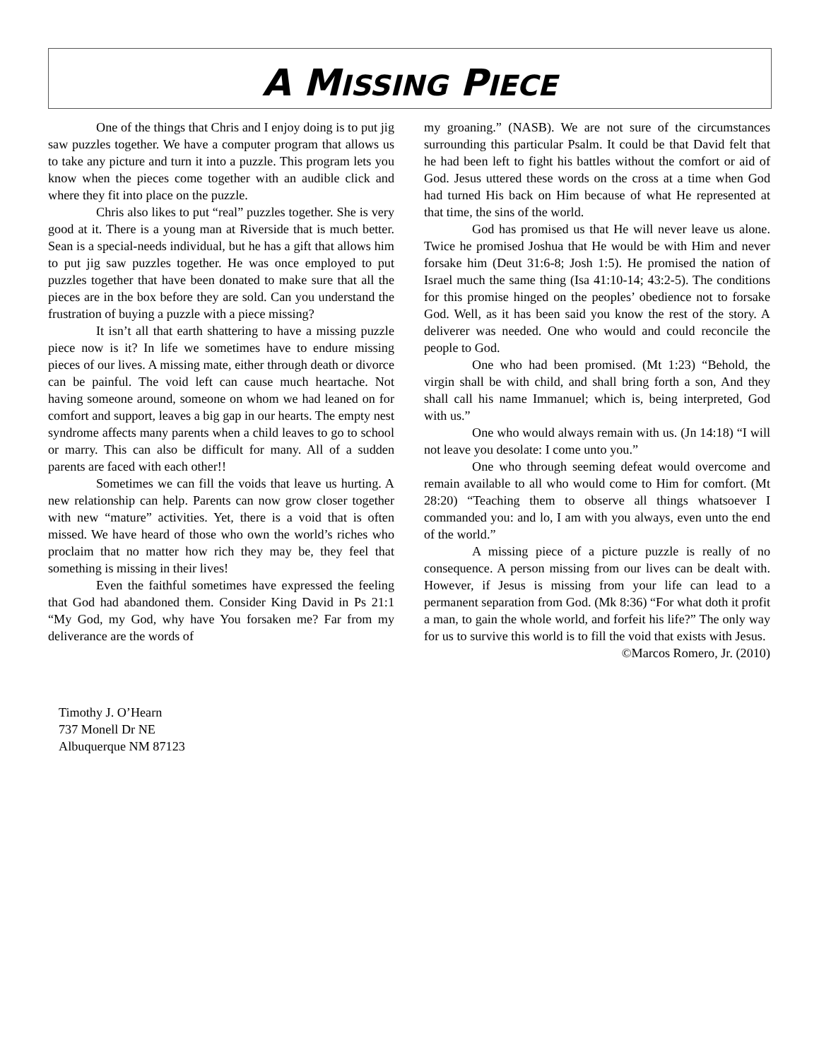A MISSING PIECE
One of the things that Chris and I enjoy doing is to put jig saw puzzles together. We have a computer program that allows us to take any picture and turn it into a puzzle. This program lets you know when the pieces come together with an audible click and where they fit into place on the puzzle.
Chris also likes to put “real” puzzles together. She is very good at it. There is a young man at Riverside that is much better. Sean is a special-needs individual, but he has a gift that allows him to put jig saw puzzles together. He was once employed to put puzzles together that have been donated to make sure that all the pieces are in the box before they are sold. Can you understand the frustration of buying a puzzle with a piece missing?
It isn’t all that earth shattering to have a missing puzzle piece now is it? In life we sometimes have to endure missing pieces of our lives. A missing mate, either through death or divorce can be painful. The void left can cause much heartache. Not having someone around, someone on whom we had leaned on for comfort and support, leaves a big gap in our hearts. The empty nest syndrome affects many parents when a child leaves to go to school or marry. This can also be difficult for many. All of a sudden parents are faced with each other!!
Sometimes we can fill the voids that leave us hurting. A new relationship can help. Parents can now grow closer together with new “mature” activities. Yet, there is a void that is often missed. We have heard of those who own the world’s riches who proclaim that no matter how rich they may be, they feel that something is missing in their lives!
Even the faithful sometimes have expressed the feeling that God had abandoned them. Consider King David in Ps 21:1 “My God, my God, why have You forsaken me? Far from my deliverance are the words of
my groaning.” (NASB). We are not sure of the circumstances surrounding this particular Psalm. It could be that David felt that he had been left to fight his battles without the comfort or aid of God. Jesus uttered these words on the cross at a time when God had turned His back on Him because of what He represented at that time, the sins of the world.
God has promised us that He will never leave us alone. Twice he promised Joshua that He would be with Him and never forsake him (Deut 31:6-8; Josh 1:5). He promised the nation of Israel much the same thing (Isa 41:10-14; 43:2-5). The conditions for this promise hinged on the peoples’ obedience not to forsake God. Well, as it has been said you know the rest of the story. A deliverer was needed. One who would and could reconcile the people to God.
One who had been promised. (Mt 1:23) “Behold, the virgin shall be with child, and shall bring forth a son, And they shall call his name Immanuel; which is, being interpreted, God with us.”
One who would always remain with us. (Jn 14:18) “I will not leave you desolate: I come unto you.”
One who through seeming defeat would overcome and remain available to all who would come to Him for comfort. (Mt 28:20) “Teaching them to observe all things whatsoever I commanded you: and lo, I am with you always, even unto the end of the world.”
A missing piece of a picture puzzle is really of no consequence. A person missing from our lives can be dealt with. However, if Jesus is missing from your life can lead to a permanent separation from God. (Mk 8:36) “For what doth it profit a man, to gain the whole world, and forfeit his life?” The only way for us to survive this world is to fill the void that exists with Jesus.
©Marcos Romero, Jr. (2010)
Timothy J. O’Hearn
737 Monell Dr NE
Albuquerque NM 87123